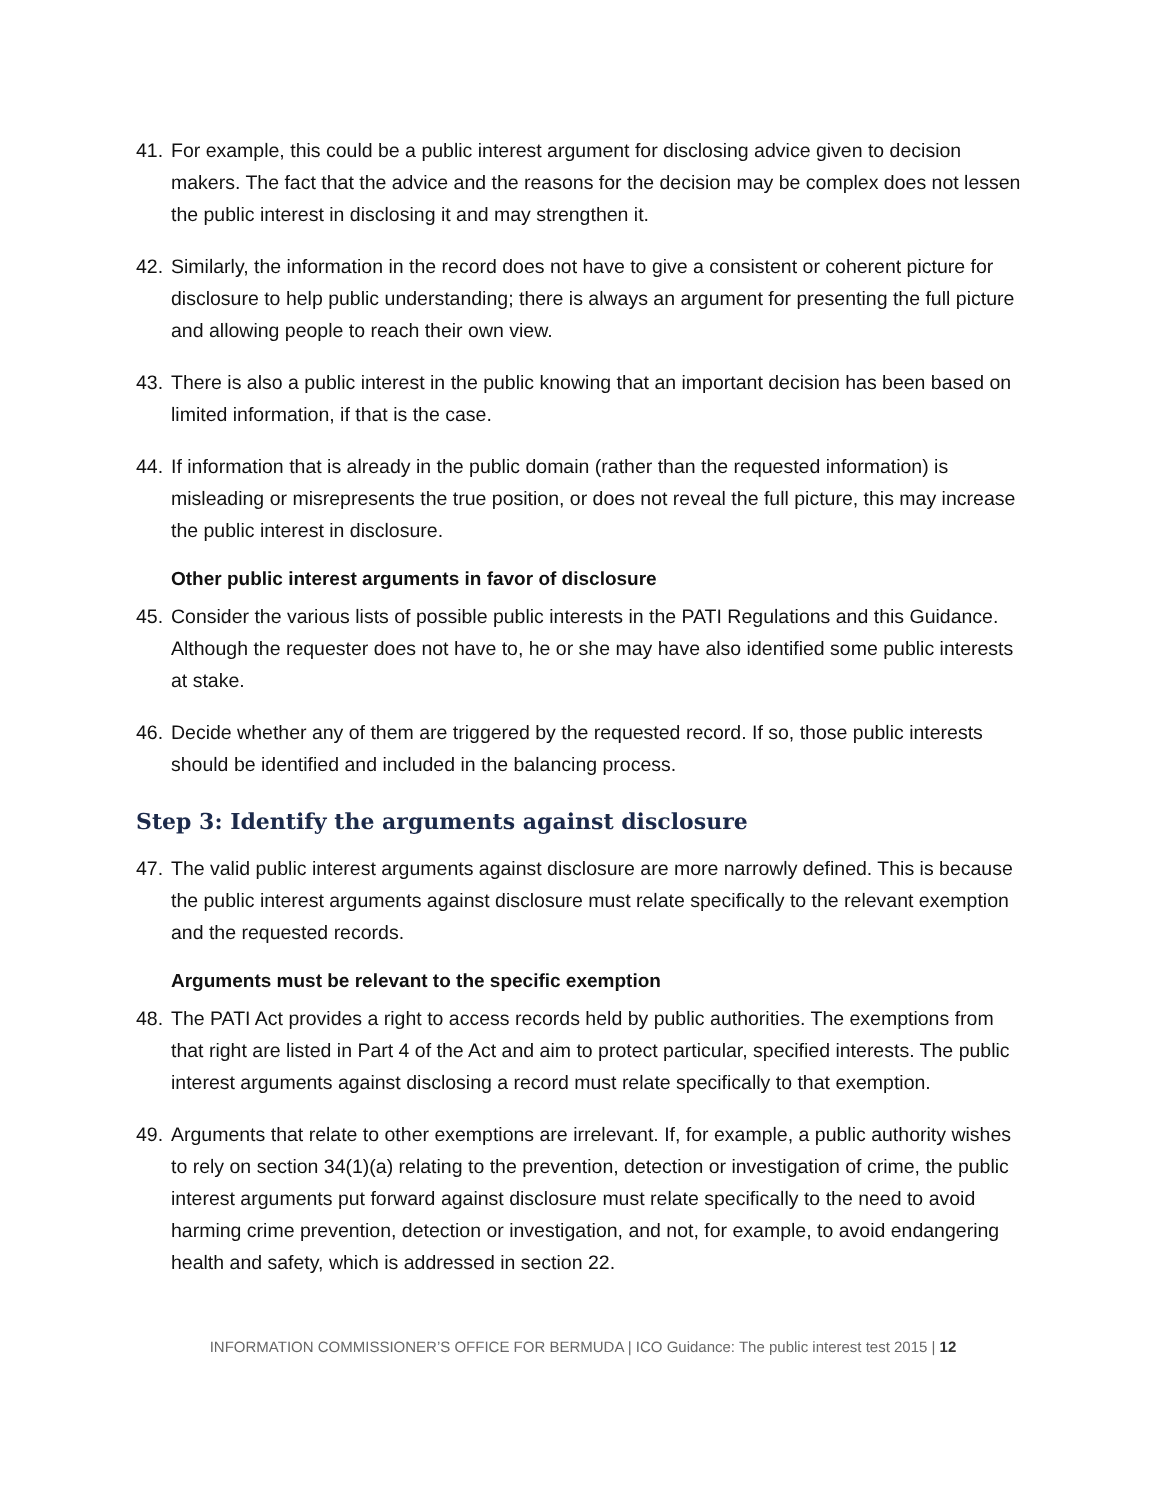41. For example, this could be a public interest argument for disclosing advice given to decision makers. The fact that the advice and the reasons for the decision may be complex does not lessen the public interest in disclosing it and may strengthen it.
42. Similarly, the information in the record does not have to give a consistent or coherent picture for disclosure to help public understanding; there is always an argument for presenting the full picture and allowing people to reach their own view.
43. There is also a public interest in the public knowing that an important decision has been based on limited information, if that is the case.
44. If information that is already in the public domain (rather than the requested information) is misleading or misrepresents the true position, or does not reveal the full picture, this may increase the public interest in disclosure.
Other public interest arguments in favor of disclosure
45. Consider the various lists of possible public interests in the PATI Regulations and this Guidance. Although the requester does not have to, he or she may have also identified some public interests at stake.
46. Decide whether any of them are triggered by the requested record. If so, those public interests should be identified and included in the balancing process.
Step 3: Identify the arguments against disclosure
47. The valid public interest arguments against disclosure are more narrowly defined. This is because the public interest arguments against disclosure must relate specifically to the relevant exemption and the requested records.
Arguments must be relevant to the specific exemption
48. The PATI Act provides a right to access records held by public authorities. The exemptions from that right are listed in Part 4 of the Act and aim to protect particular, specified interests. The public interest arguments against disclosing a record must relate specifically to that exemption.
49. Arguments that relate to other exemptions are irrelevant. If, for example, a public authority wishes to rely on section 34(1)(a) relating to the prevention, detection or investigation of crime, the public interest arguments put forward against disclosure must relate specifically to the need to avoid harming crime prevention, detection or investigation, and not, for example, to avoid endangering health and safety, which is addressed in section 22.
INFORMATION COMMISSIONER’S OFFICE FOR BERMUDA | ICO Guidance: The public interest test 2015 | 12